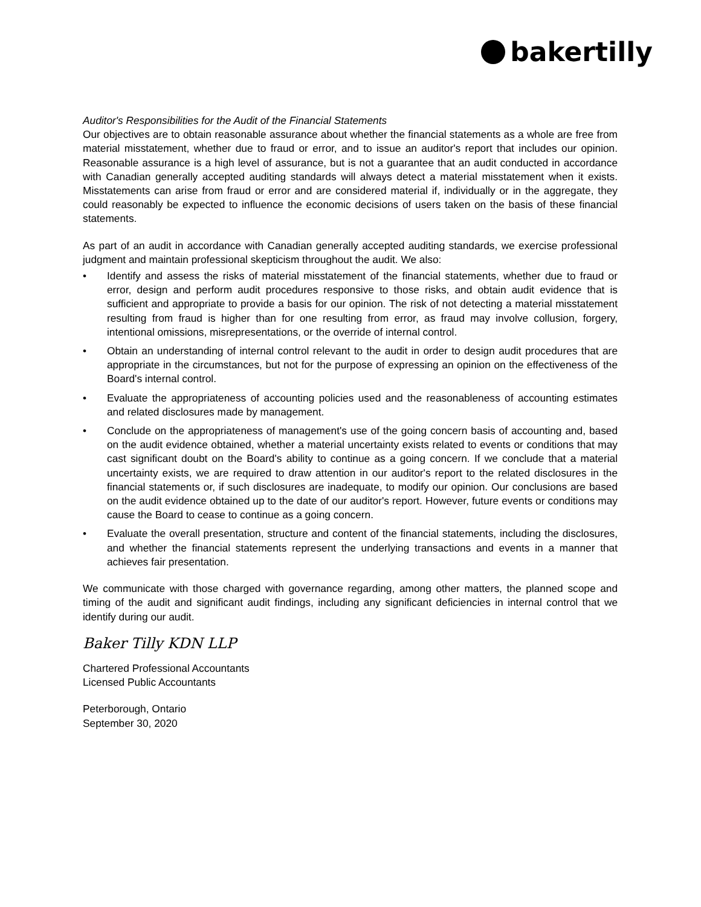bakertilly
Auditor's Responsibilities for the Audit of the Financial Statements
Our objectives are to obtain reasonable assurance about whether the financial statements as a whole are free from material misstatement, whether due to fraud or error, and to issue an auditor's report that includes our opinion. Reasonable assurance is a high level of assurance, but is not a guarantee that an audit conducted in accordance with Canadian generally accepted auditing standards will always detect a material misstatement when it exists. Misstatements can arise from fraud or error and are considered material if, individually or in the aggregate, they could reasonably be expected to influence the economic decisions of users taken on the basis of these financial statements.
As part of an audit in accordance with Canadian generally accepted auditing standards, we exercise professional judgment and maintain professional skepticism throughout the audit. We also:
• Identify and assess the risks of material misstatement of the financial statements, whether due to fraud or error, design and perform audit procedures responsive to those risks, and obtain audit evidence that is sufficient and appropriate to provide a basis for our opinion. The risk of not detecting a material misstatement resulting from fraud is higher than for one resulting from error, as fraud may involve collusion, forgery, intentional omissions, misrepresentations, or the override of internal control.
• Obtain an understanding of internal control relevant to the audit in order to design audit procedures that are appropriate in the circumstances, but not for the purpose of expressing an opinion on the effectiveness of the Board's internal control.
• Evaluate the appropriateness of accounting policies used and the reasonableness of accounting estimates and related disclosures made by management.
• Conclude on the appropriateness of management's use of the going concern basis of accounting and, based on the audit evidence obtained, whether a material uncertainty exists related to events or conditions that may cast significant doubt on the Board's ability to continue as a going concern. If we conclude that a material uncertainty exists, we are required to draw attention in our auditor's report to the related disclosures in the financial statements or, if such disclosures are inadequate, to modify our opinion. Our conclusions are based on the audit evidence obtained up to the date of our auditor's report. However, future events or conditions may cause the Board to cease to continue as a going concern.
• Evaluate the overall presentation, structure and content of the financial statements, including the disclosures, and whether the financial statements represent the underlying transactions and events in a manner that achieves fair presentation.
We communicate with those charged with governance regarding, among other matters, the planned scope and timing of the audit and significant audit findings, including any significant deficiencies in internal control that we identify during our audit.
Baker Tilly KDN LLP
Chartered Professional Accountants
Licensed Public Accountants
Peterborough, Ontario
September 30, 2020